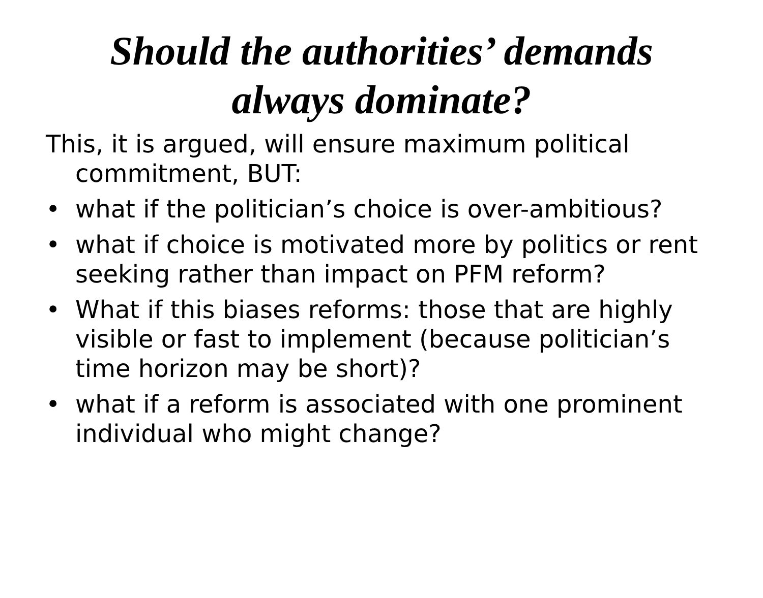Should the authorities’ demands
always dominate?
This, it is argued, will ensure maximum political commitment, BUT:
• what if the politician’s choice is over-ambitious?
• what if choice is motivated more by politics or rent seeking rather than impact on PFM reform?
• What if this biases reforms: those that are highly visible or fast to implement (because politician’s time horizon may be short)?
• what if a reform is associated with one prominent individual who might change?